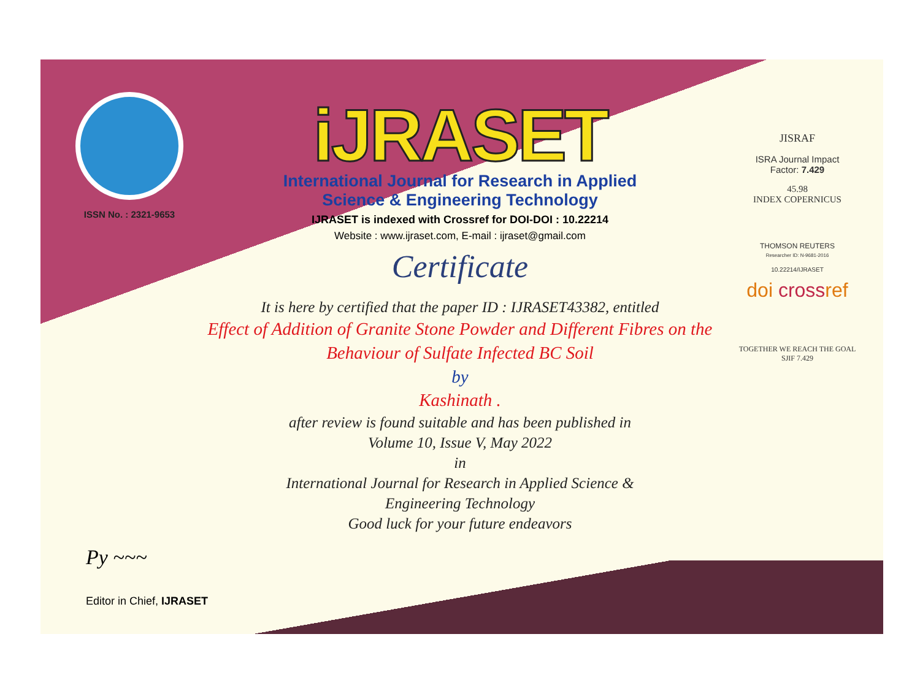ISSN No. : 2321-9653
iJRASET
International Journal for Research in Applied
Science & Engineering Technology
IJRASET is indexed with Crossref for DOI-DOI : 10.22214
Website : www.ijraset.com, E-mail : ijraset@gmail.com
Certificate
It is here by certified that the paper ID : IJRASET43382, entitled
Effect of Addition of Granite Stone Powder and Different Fibres on the
Behaviour of Sulfate Infected BC Soil
by
Kashinath .
after review is found suitable and has been published in
Volume 10, Issue V, May 2022
in
International Journal for Research in Applied Science &
Engineering Technology
Good luck for your future endeavors
JISRAF
ISRA Journal Impact
Factor: 7.429
45.98
INDEX COPERNICUS
THOMSON REUTERS
Researcher ID: N-9681-2016
10.22214/IJRASET
doi crossref
TOGETHER WE REACH THE GOAL
SJIF 7.429
Py ~~~
Editor in Chief, IJRASET